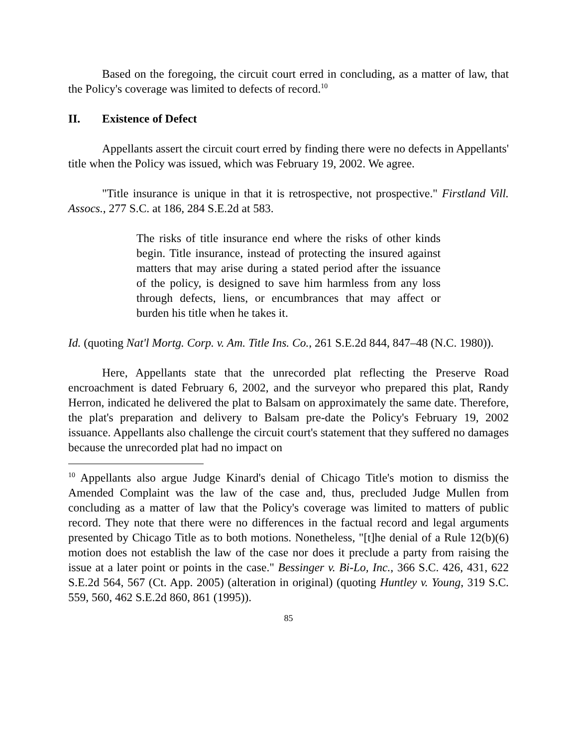Based on the foregoing, the circuit court erred in concluding, as a matter of law, that the Policy's coverage was limited to defects of record.<sup>10</sup>
II. Existence of Defect
Appellants assert the circuit court erred by finding there were no defects in Appellants' title when the Policy was issued, which was February 19, 2002. We agree.
"Title insurance is unique in that it is retrospective, not prospective." Firstland Vill. Assocs., 277 S.C. at 186, 284 S.E.2d at 583.
The risks of title insurance end where the risks of other kinds begin. Title insurance, instead of protecting the insured against matters that may arise during a stated period after the issuance of the policy, is designed to save him harmless from any loss through defects, liens, or encumbrances that may affect or burden his title when he takes it.
Id. (quoting Nat'l Mortg. Corp. v. Am. Title Ins. Co., 261 S.E.2d 844, 847–48 (N.C. 1980)).
Here, Appellants state that the unrecorded plat reflecting the Preserve Road encroachment is dated February 6, 2002, and the surveyor who prepared this plat, Randy Herron, indicated he delivered the plat to Balsam on approximately the same date. Therefore, the plat's preparation and delivery to Balsam pre-date the Policy's February 19, 2002 issuance. Appellants also challenge the circuit court's statement that they suffered no damages because the unrecorded plat had no impact on
<sup>10</sup> Appellants also argue Judge Kinard's denial of Chicago Title's motion to dismiss the Amended Complaint was the law of the case and, thus, precluded Judge Mullen from concluding as a matter of law that the Policy's coverage was limited to matters of public record. They note that there were no differences in the factual record and legal arguments presented by Chicago Title as to both motions. Nonetheless, "[t]he denial of a Rule 12(b)(6) motion does not establish the law of the case nor does it preclude a party from raising the issue at a later point or points in the case." Bessinger v. Bi-Lo, Inc., 366 S.C. 426, 431, 622 S.E.2d 564, 567 (Ct. App. 2005) (alteration in original) (quoting Huntley v. Young, 319 S.C. 559, 560, 462 S.E.2d 860, 861 (1995)).
85